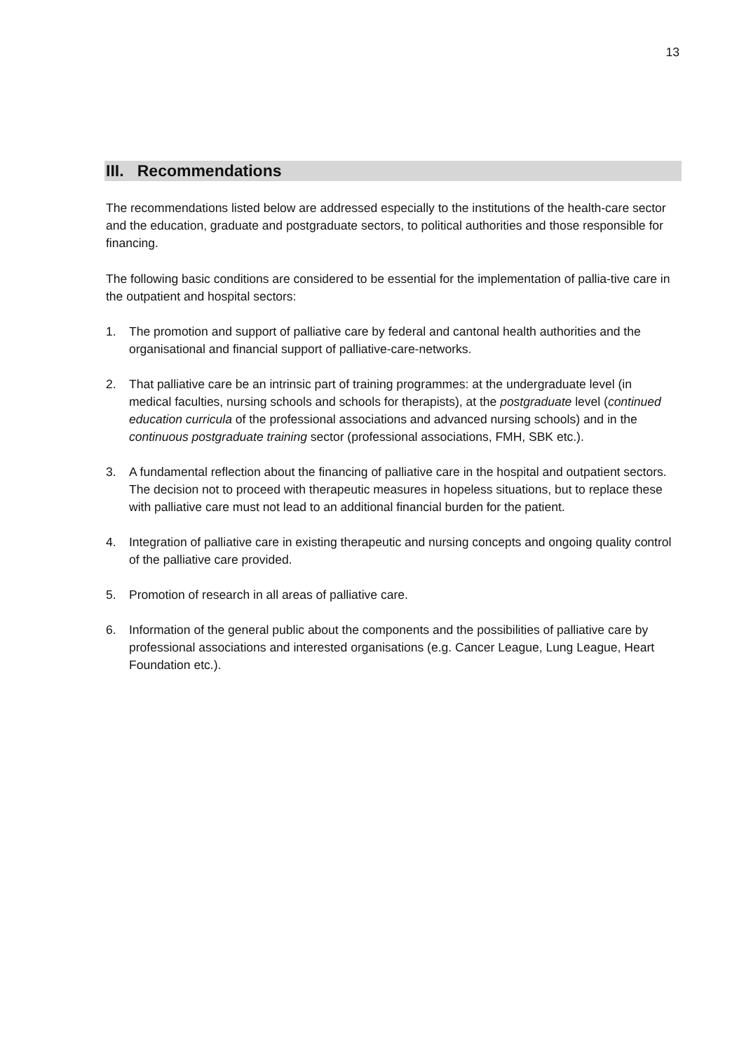13
III. Recommendations
The recommendations listed below are addressed especially to the institutions of the health-care sector and the education, graduate and postgraduate sectors, to political authorities and those responsible for financing.
The following basic conditions are considered to be essential for the implementation of pallia-tive care in the outpatient and hospital sectors:
1. The promotion and support of palliative care by federal and cantonal health authorities and the organisational and financial support of palliative-care-networks.
2. That palliative care be an intrinsic part of training programmes: at the undergraduate level (in medical faculties, nursing schools and schools for therapists), at the postgraduate level (continued education curricula of the professional associations and advanced nursing schools) and in the continuous postgraduate training sector (professional associations, FMH, SBK etc.).
3. A fundamental reflection about the financing of palliative care in the hospital and outpatient sectors. The decision not to proceed with therapeutic measures in hopeless situations, but to replace these with palliative care must not lead to an additional financial burden for the patient.
4. Integration of palliative care in existing therapeutic and nursing concepts and ongoing quality control of the palliative care provided.
5. Promotion of research in all areas of palliative care.
6. Information of the general public about the components and the possibilities of palliative care by professional associations and interested organisations (e.g. Cancer League, Lung League, Heart Foundation etc.).